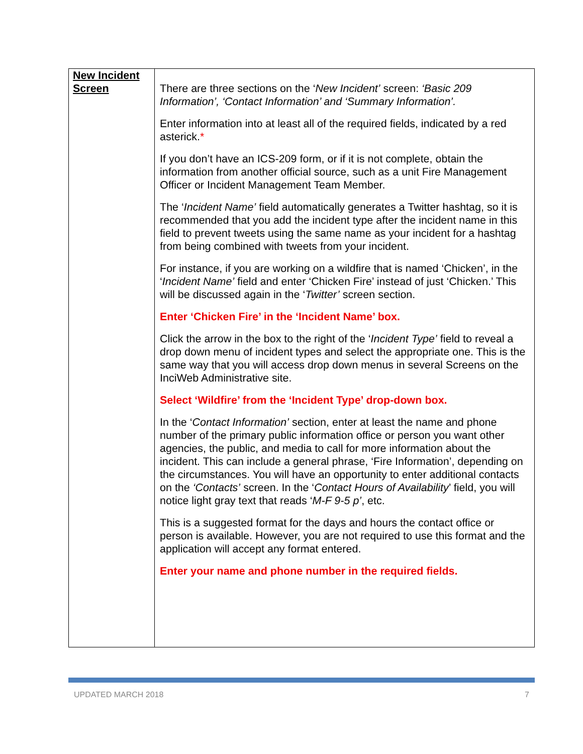| New Incident Screen | There are three sections on the ‘ New Incident’ screen: ‘Basic 209 Information’, ‘Contact Information’ and ‘Summary Information’. Enter information into at least all of the required fields, indicated by a red asterick. * If you don’t have an ICS-209 form, or if it is not complete, obtain the information from another official source, such as a unit Fire Management Officer or Incident Management Team Member. The ‘ Incident Name’ field automatically generates a Twitter hashtag, so it is recommended that you add the incident type after the incident name in this field to prevent tweets using the same name as your incident for a hashtag from being combined with tweets from your incident. For instance, if you are working on a wildfire that is named ‘Chicken’, in the ‘ Incident Name’ field and enter ‘Chicken Fire’ instead of just ‘Chicken.’ This will be discussed again in the ‘ Twitter’ screen section. Enter ‘Chicken Fire’ in the ‘Incident Name’ box. Click the arrow in the box to the right of the ‘ Incident Type’ field to reveal a drop down menu of incident types and select the appropriate one. This is the same way that you will access drop down menus in several Screens on the InciWeb Administrative site. Select ‘Wildfire’ from the ‘Incident Type’ drop-down box. In the ‘ Contact Information’ section, enter at least the name and phone number of the primary public information office or person you want other agencies, the public, and media to call for more information about the incident. This can include a general phrase, ‘Fire Information’, depending on the circumstances. You will have an opportunity to enter additional contacts on the ‘Contacts’ screen. In the ‘ Contact Hours of Availability ’ field, you will notice light gray text that reads ‘ M-F 9-5 p’ , etc. This is a suggested format for the days and hours the contact office or person is available. However, you are not required to use this format and the application will accept any format entered. Enter your name and phone number in the required fields. |
UPDATED MARCH 2018 7